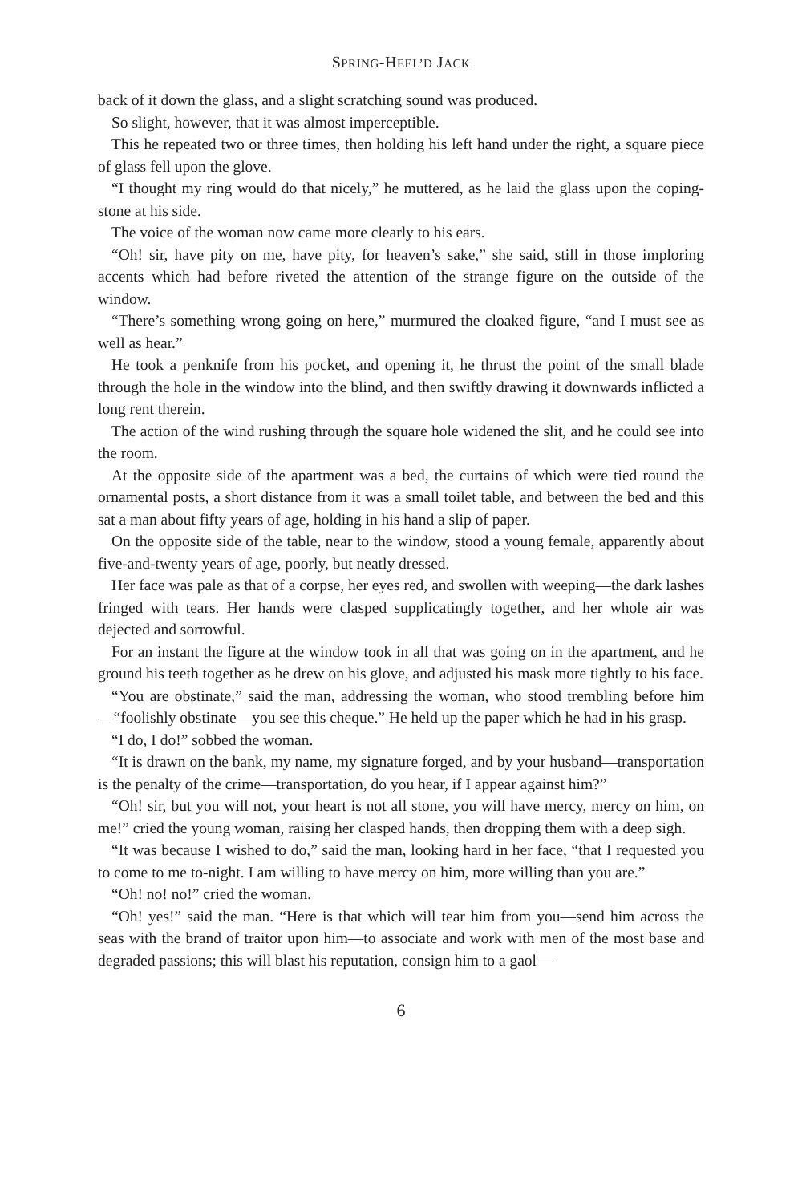SPRING-HEEL’D JACK
back of it down the glass, and a slight scratching sound was produced.
So slight, however, that it was almost imperceptible.
This he repeated two or three times, then holding his left hand under the right, a square piece of glass fell upon the glove.
“I thought my ring would do that nicely,” he muttered, as he laid the glass upon the coping-stone at his side.
The voice of the woman now came more clearly to his ears.
“Oh! sir, have pity on me, have pity, for heaven’s sake,” she said, still in those imploring accents which had before riveted the attention of the strange figure on the outside of the window.
“There’s something wrong going on here,” murmured the cloaked figure, “and I must see as well as hear.”
He took a penknife from his pocket, and opening it, he thrust the point of the small blade through the hole in the window into the blind, and then swiftly drawing it downwards inflicted a long rent therein.
The action of the wind rushing through the square hole widened the slit, and he could see into the room.
At the opposite side of the apartment was a bed, the curtains of which were tied round the ornamental posts, a short distance from it was a small toilet table, and between the bed and this sat a man about fifty years of age, holding in his hand a slip of paper.
On the opposite side of the table, near to the window, stood a young female, apparently about five-and-twenty years of age, poorly, but neatly dressed.
Her face was pale as that of a corpse, her eyes red, and swollen with weeping—the dark lashes fringed with tears. Her hands were clasped supplicatingly together, and her whole air was dejected and sorrowful.
For an instant the figure at the window took in all that was going on in the apartment, and he ground his teeth together as he drew on his glove, and adjusted his mask more tightly to his face.
“You are obstinate,” said the man, addressing the woman, who stood trembling before him—“foolishly obstinate—you see this cheque.” He held up the paper which he had in his grasp.
“I do, I do!” sobbed the woman.
“It is drawn on the bank, my name, my signature forged, and by your husband—transportation is the penalty of the crime—transportation, do you hear, if I appear against him?”
“Oh! sir, but you will not, your heart is not all stone, you will have mercy, mercy on him, on me!” cried the young woman, raising her clasped hands, then dropping them with a deep sigh.
“It was because I wished to do,” said the man, looking hard in her face, “that I requested you to come to me to-night. I am willing to have mercy on him, more willing than you are.”
“Oh! no! no!” cried the woman.
“Oh! yes!” said the man. “Here is that which will tear him from you—send him across the seas with the brand of traitor upon him—to associate and work with men of the most base and degraded passions; this will blast his reputation, consign him to a gaol—
6